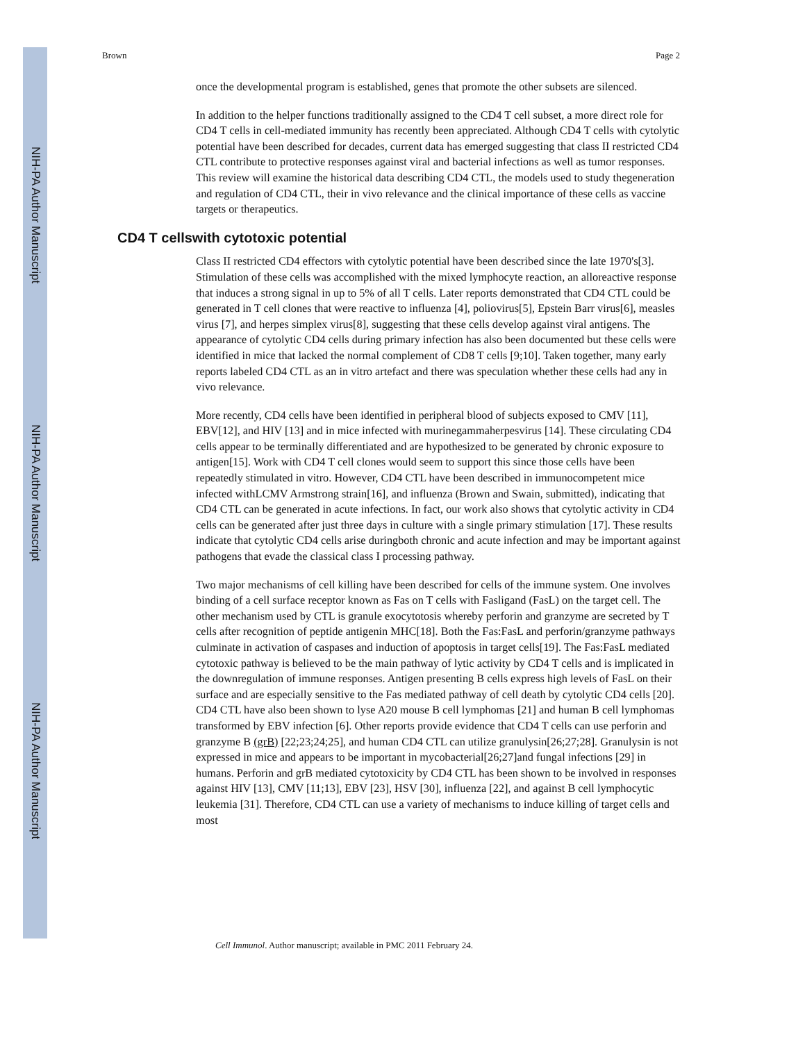NIH-PA Author Manuscript
NIH-PA Author Manuscript
NIH-PA Author Manuscript
Brown Page 2
once the developmental program is established, genes that promote the other subsets are silenced.
In addition to the helper functions traditionally assigned to the CD4 T cell subset, a more direct role for CD4 T cells in cell-mediated immunity has recently been appreciated. Although CD4 T cells with cytolytic potential have been described for decades, current data has emerged suggesting that class II restricted CD4 CTL contribute to protective responses against viral and bacterial infections as well as tumor responses. This review will examine the historical data describing CD4 CTL, the models used to study thegeneration and regulation of CD4 CTL, their in vivo relevance and the clinical importance of these cells as vaccine targets or therapeutics.
CD4 T cellswith cytotoxic potential
Class II restricted CD4 effectors with cytolytic potential have been described since the late 1970's[3]. Stimulation of these cells was accomplished with the mixed lymphocyte reaction, an alloreactive response that induces a strong signal in up to 5% of all T cells. Later reports demonstrated that CD4 CTL could be generated in T cell clones that were reactive to influenza [4], poliovirus[5], Epstein Barr virus[6], measles virus [7], and herpes simplex virus[8], suggesting that these cells develop against viral antigens. The appearance of cytolytic CD4 cells during primary infection has also been documented but these cells were identified in mice that lacked the normal complement of CD8 T cells [9;10]. Taken together, many early reports labeled CD4 CTL as an in vitro artefact and there was speculation whether these cells had any in vivo relevance.
More recently, CD4 cells have been identified in peripheral blood of subjects exposed to CMV [11], EBV[12], and HIV [13] and in mice infected with murinegammaherpesvirus [14]. These circulating CD4 cells appear to be terminally differentiated and are hypothesized to be generated by chronic exposure to antigen[15]. Work with CD4 T cell clones would seem to support this since those cells have been repeatedly stimulated in vitro. However, CD4 CTL have been described in immunocompetent mice infected withLCMV Armstrong strain[16], and influenza (Brown and Swain, submitted), indicating that CD4 CTL can be generated in acute infections. In fact, our work also shows that cytolytic activity in CD4 cells can be generated after just three days in culture with a single primary stimulation [17]. These results indicate that cytolytic CD4 cells arise duringboth chronic and acute infection and may be important against pathogens that evade the classical class I processing pathway.
Two major mechanisms of cell killing have been described for cells of the immune system. One involves binding of a cell surface receptor known as Fas on T cells with Fasligand (FasL) on the target cell. The other mechanism used by CTL is granule exocytotosis whereby perforin and granzyme are secreted by T cells after recognition of peptide antigenin MHC[18]. Both the Fas:FasL and perforin/granzyme pathways culminate in activation of caspases and induction of apoptosis in target cells[19]. The Fas:FasL mediated cytotoxic pathway is believed to be the main pathway of lytic activity by CD4 T cells and is implicated in the downregulation of immune responses. Antigen presenting B cells express high levels of FasL on their surface and are especially sensitive to the Fas mediated pathway of cell death by cytolytic CD4 cells [20]. CD4 CTL have also been shown to lyse A20 mouse B cell lymphomas [21] and human B cell lymphomas transformed by EBV infection [6]. Other reports provide evidence that CD4 T cells can use perforin and granzyme B (grB) [22;23;24;25], and human CD4 CTL can utilize granulysin[26;27;28]. Granulysin is not expressed in mice and appears to be important in mycobacterial[26;27]and fungal infections [29] in humans. Perforin and grB mediated cytotoxicity by CD4 CTL has been shown to be involved in responses against HIV [13], CMV [11;13], EBV [23], HSV [30], influenza [22], and against B cell lymphocytic leukemia [31]. Therefore, CD4 CTL can use a variety of mechanisms to induce killing of target cells and most
Cell Immunol. Author manuscript; available in PMC 2011 February 24.